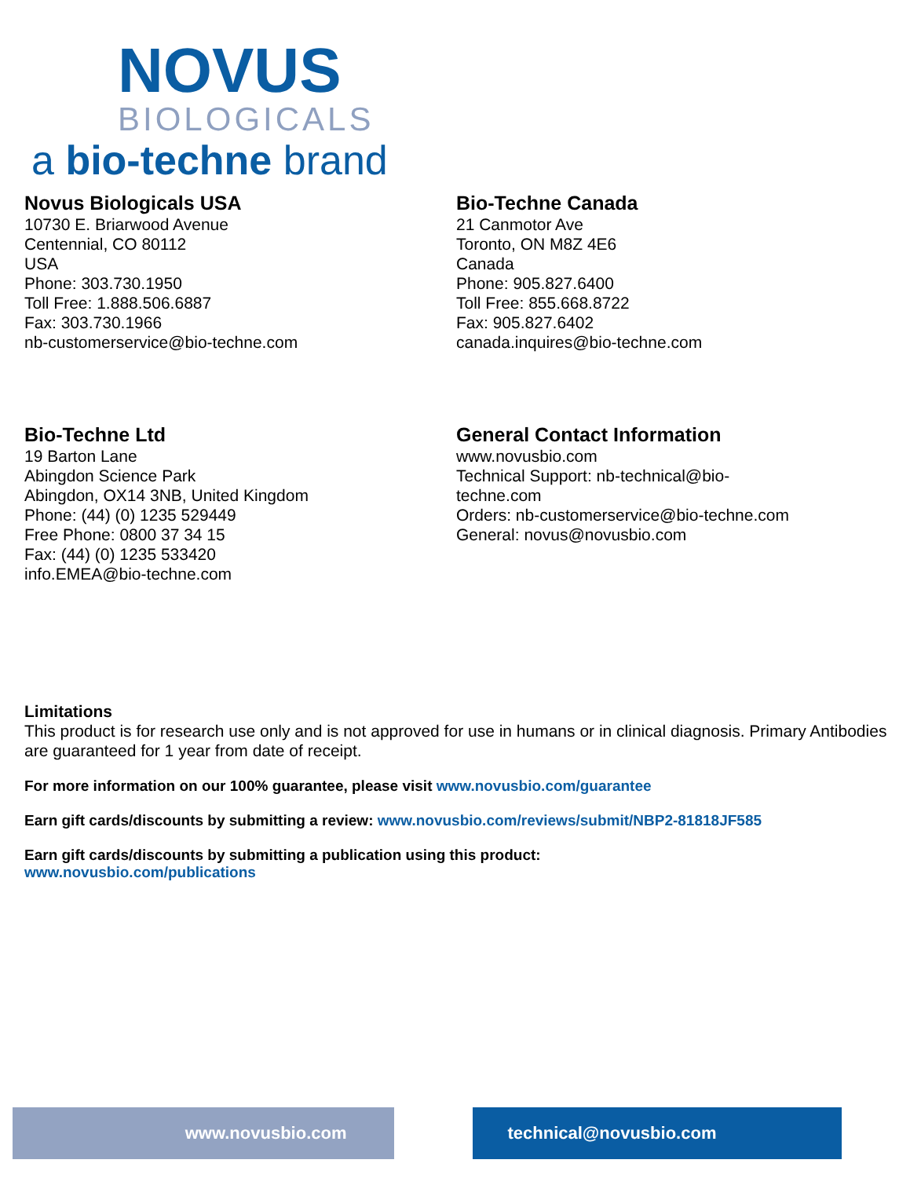NOVUS
BIOLOGICALS
a bio-techne brand
Novus Biologicals USA
10730 E. Briarwood Avenue
Centennial, CO 80112
USA
Phone: 303.730.1950
Toll Free: 1.888.506.6887
Fax: 303.730.1966
nb-customerservice@bio-techne.com
Bio-Techne Canada
21 Canmotor Ave
Toronto, ON M8Z 4E6
Canada
Phone: 905.827.6400
Toll Free: 855.668.8722
Fax: 905.827.6402
canada.inquires@bio-techne.com
Bio-Techne Ltd
19 Barton Lane
Abingdon Science Park
Abingdon, OX14 3NB, United Kingdom
Phone: (44) (0) 1235 529449
Free Phone: 0800 37 34 15
Fax: (44) (0) 1235 533420
info.EMEA@bio-techne.com
General Contact Information
www.novusbio.com
Technical Support: nb-technical@bio-
techne.com
Orders: nb-customerservice@bio-techne.com
General: novus@novusbio.com
Limitations
This product is for research use only and is not approved for use in humans or in clinical diagnosis. Primary Antibodies are guaranteed for 1 year from date of receipt.
For more information on our 100% guarantee, please visit www.novusbio.com/guarantee
Earn gift cards/discounts by submitting a review: www.novusbio.com/reviews/submit/NBP2-81818JF585
Earn gift cards/discounts by submitting a publication using this product:
www.novusbio.com/publications
www.novusbio.com technical@novusbio.com